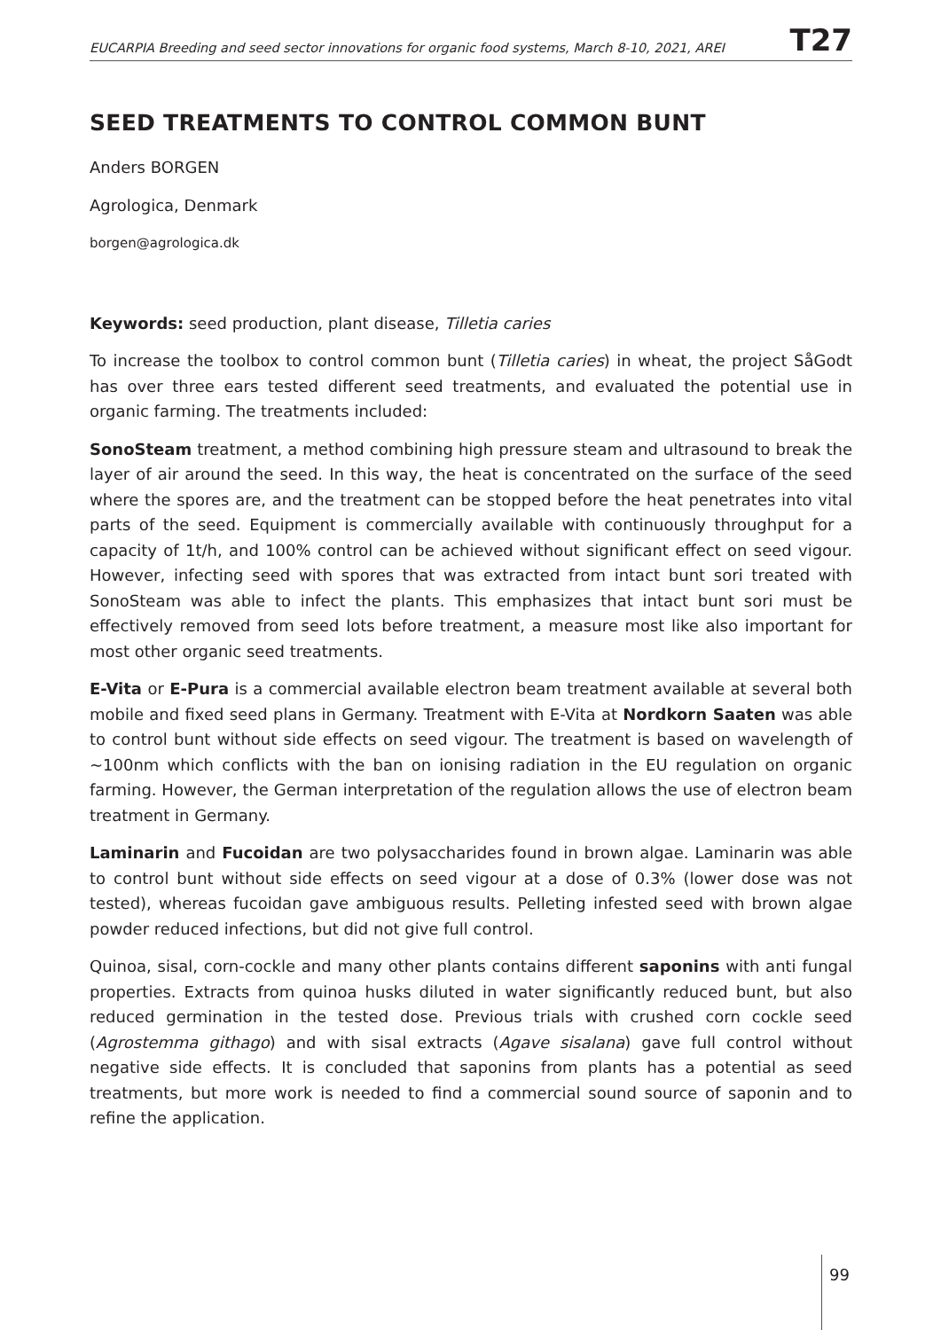EUCARPIA Breeding and seed sector innovations for organic food systems, March 8-10, 2021, AREI T27
SEED TREATMENTS TO CONTROL COMMON BUNT
Anders BORGEN
Agrologica, Denmark
borgen@agrologica.dk
Keywords: seed production, plant disease, Tilletia caries
To increase the toolbox to control common bunt (Tilletia caries) in wheat, the project SåGodt has over three ears tested different seed treatments, and evaluated the potential use in organic farming. The treatments included:
SonoSteam treatment, a method combining high pressure steam and ultrasound to break the layer of air around the seed. In this way, the heat is concentrated on the surface of the seed where the spores are, and the treatment can be stopped before the heat penetrates into vital parts of the seed. Equipment is commercially available with continuously throughput for a capacity of 1t/h, and 100% control can be achieved without significant effect on seed vigour. However, infecting seed with spores that was extracted from intact bunt sori treated with SonoSteam was able to infect the plants. This emphasizes that intact bunt sori must be effectively removed from seed lots before treatment, a measure most like also important for most other organic seed treatments.
E-Vita or E-Pura is a commercial available electron beam treatment available at several both mobile and fixed seed plans in Germany. Treatment with E-Vita at Nordkorn Saaten was able to control bunt without side effects on seed vigour. The treatment is based on wavelength of ~100nm which conflicts with the ban on ionising radiation in the EU regulation on organic farming. However, the German interpretation of the regulation allows the use of electron beam treatment in Germany.
Laminarin and Fucoidan are two polysaccharides found in brown algae. Laminarin was able to control bunt without side effects on seed vigour at a dose of 0.3% (lower dose was not tested), whereas fucoidan gave ambiguous results. Pelleting infested seed with brown algae powder reduced infections, but did not give full control.
Quinoa, sisal, corn-cockle and many other plants contains different saponins with anti fungal properties. Extracts from quinoa husks diluted in water significantly reduced bunt, but also reduced germination in the tested dose. Previous trials with crushed corn cockle seed (Agrostemma githago) and with sisal extracts (Agave sisalana) gave full control without negative side effects. It is concluded that saponins from plants has a potential as seed treatments, but more work is needed to find a commercial sound source of saponin and to refine the application.
99